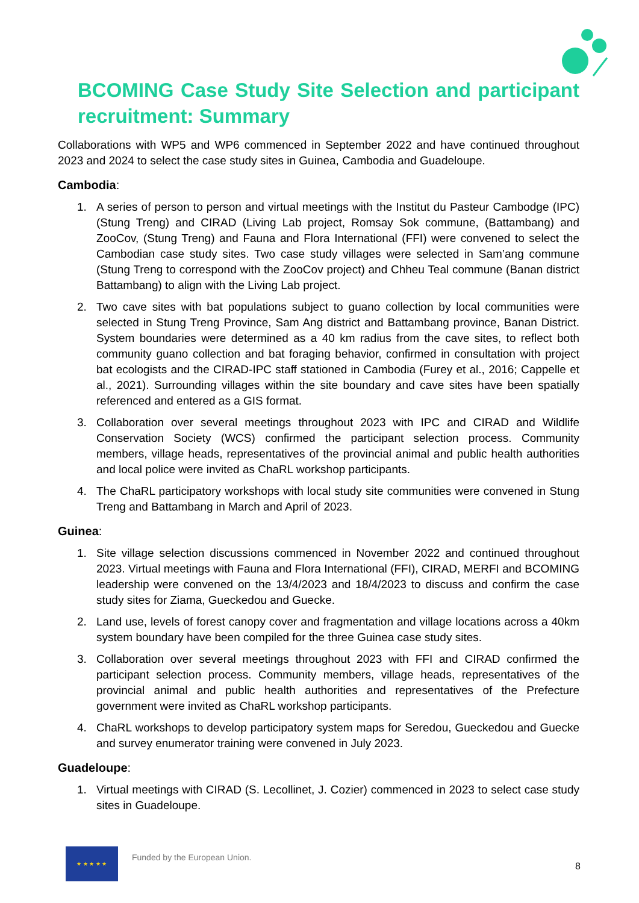BCOMING Case Study Site Selection and participant recruitment: Summary
Collaborations with WP5 and WP6 commenced in September 2022 and have continued throughout 2023 and 2024 to select the case study sites in Guinea, Cambodia and Guadeloupe.
Cambodia:
1. A series of person to person and virtual meetings with the Institut du Pasteur Cambodge (IPC) (Stung Treng) and CIRAD (Living Lab project, Romsay Sok commune, (Battambang) and ZooCov, (Stung Treng) and Fauna and Flora International (FFI) were convened to select the Cambodian case study sites. Two case study villages were selected in Sam’ang commune (Stung Treng to correspond with the ZooCov project) and Chheu Teal commune (Banan district Battambang) to align with the Living Lab project.
2. Two cave sites with bat populations subject to guano collection by local communities were selected in Stung Treng Province, Sam Ang district and Battambang province, Banan District. System boundaries were determined as a 40 km radius from the cave sites, to reflect both community guano collection and bat foraging behavior, confirmed in consultation with project bat ecologists and the CIRAD-IPC staff stationed in Cambodia (Furey et al., 2016; Cappelle et al., 2021). Surrounding villages within the site boundary and cave sites have been spatially referenced and entered as a GIS format.
3. Collaboration over several meetings throughout 2023 with IPC and CIRAD and Wildlife Conservation Society (WCS) confirmed the participant selection process. Community members, village heads, representatives of the provincial animal and public health authorities and local police were invited as ChaRL workshop participants.
4. The ChaRL participatory workshops with local study site communities were convened in Stung Treng and Battambang in March and April of 2023.
Guinea:
1. Site village selection discussions commenced in November 2022 and continued throughout 2023. Virtual meetings with Fauna and Flora International (FFI), CIRAD, MERFI and BCOMING leadership were convened on the 13/4/2023 and 18/4/2023 to discuss and confirm the case study sites for Ziama, Gueckedou and Guecke.
2. Land use, levels of forest canopy cover and fragmentation and village locations across a 40km system boundary have been compiled for the three Guinea case study sites.
3. Collaboration over several meetings throughout 2023 with FFI and CIRAD confirmed the participant selection process. Community members, village heads, representatives of the provincial animal and public health authorities and representatives of the Prefecture government were invited as ChaRL workshop participants.
4. ChaRL workshops to develop participatory system maps for Seredou, Gueckedou and Guecke and survey enumerator training were convened in July 2023.
Guadeloupe:
1. Virtual meetings with CIRAD (S. Lecollinet, J. Cozier) commenced in 2023 to select case study sites in Guadeloupe.
★ ★ ★ ★ ★
Funded by the European Union.
8